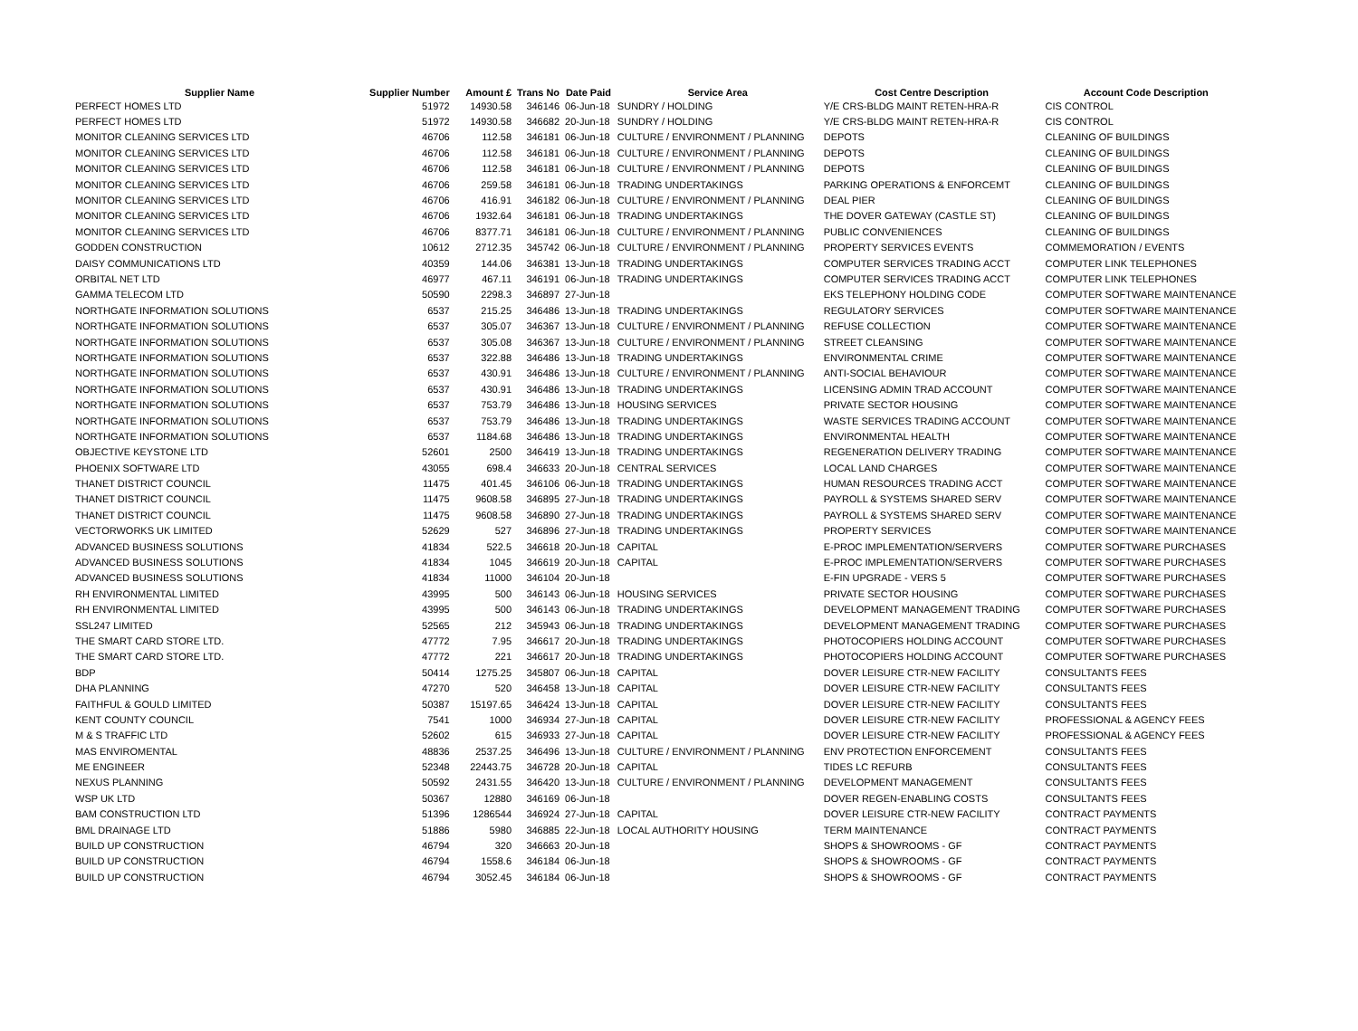| Supplier Name | Supplier Number | Amount £ | Trans No | Date Paid | Service Area | Cost Centre Description | Account Code Description |
| --- | --- | --- | --- | --- | --- | --- | --- |
| PERFECT HOMES LTD | 51972 | 14930.58 | 346146 | 06-Jun-18 | SUNDRY / HOLDING | Y/E CRS-BLDG MAINT RETEN-HRA-R | CIS CONTROL |
| PERFECT HOMES LTD | 51972 | 14930.58 | 346682 | 20-Jun-18 | SUNDRY / HOLDING | Y/E CRS-BLDG MAINT RETEN-HRA-R | CIS CONTROL |
| MONITOR CLEANING SERVICES LTD | 46706 | 112.58 | 346181 | 06-Jun-18 | CULTURE / ENVIRONMENT / PLANNING | DEPOTS | CLEANING OF BUILDINGS |
| MONITOR CLEANING SERVICES LTD | 46706 | 112.58 | 346181 | 06-Jun-18 | CULTURE / ENVIRONMENT / PLANNING | DEPOTS | CLEANING OF BUILDINGS |
| MONITOR CLEANING SERVICES LTD | 46706 | 112.58 | 346181 | 06-Jun-18 | CULTURE / ENVIRONMENT / PLANNING | DEPOTS | CLEANING OF BUILDINGS |
| MONITOR CLEANING SERVICES LTD | 46706 | 259.58 | 346181 | 06-Jun-18 | TRADING UNDERTAKINGS | PARKING OPERATIONS & ENFORCEMT | CLEANING OF BUILDINGS |
| MONITOR CLEANING SERVICES LTD | 46706 | 416.91 | 346182 | 06-Jun-18 | CULTURE / ENVIRONMENT / PLANNING | DEAL PIER | CLEANING OF BUILDINGS |
| MONITOR CLEANING SERVICES LTD | 46706 | 1932.64 | 346181 | 06-Jun-18 | TRADING UNDERTAKINGS | THE DOVER GATEWAY (CASTLE ST) | CLEANING OF BUILDINGS |
| MONITOR CLEANING SERVICES LTD | 46706 | 8377.71 | 346181 | 06-Jun-18 | CULTURE / ENVIRONMENT / PLANNING | PUBLIC CONVENIENCES | CLEANING OF BUILDINGS |
| GODDEN CONSTRUCTION | 10612 | 2712.35 | 345742 | 06-Jun-18 | CULTURE / ENVIRONMENT / PLANNING | PROPERTY SERVICES EVENTS | COMMEMORATION / EVENTS |
| DAISY COMMUNICATIONS LTD | 40359 | 144.06 | 346381 | 13-Jun-18 | TRADING UNDERTAKINGS | COMPUTER SERVICES TRADING ACCT | COMPUTER LINK TELEPHONES |
| ORBITAL NET LTD | 46977 | 467.11 | 346191 | 06-Jun-18 | TRADING UNDERTAKINGS | COMPUTER SERVICES TRADING ACCT | COMPUTER LINK TELEPHONES |
| GAMMA TELECOM LTD | 50590 | 2298.3 | 346897 | 27-Jun-18 | | EKS TELEPHONY HOLDING CODE | COMPUTER SOFTWARE MAINTENANCE |
| NORTHGATE INFORMATION SOLUTIONS | 6537 | 215.25 | 346486 | 13-Jun-18 | TRADING UNDERTAKINGS | REGULATORY SERVICES | COMPUTER SOFTWARE MAINTENANCE |
| NORTHGATE INFORMATION SOLUTIONS | 6537 | 305.07 | 346367 | 13-Jun-18 | CULTURE / ENVIRONMENT / PLANNING | REFUSE COLLECTION | COMPUTER SOFTWARE MAINTENANCE |
| NORTHGATE INFORMATION SOLUTIONS | 6537 | 305.08 | 346367 | 13-Jun-18 | CULTURE / ENVIRONMENT / PLANNING | STREET CLEANSING | COMPUTER SOFTWARE MAINTENANCE |
| NORTHGATE INFORMATION SOLUTIONS | 6537 | 322.88 | 346486 | 13-Jun-18 | TRADING UNDERTAKINGS | ENVIRONMENTAL CRIME | COMPUTER SOFTWARE MAINTENANCE |
| NORTHGATE INFORMATION SOLUTIONS | 6537 | 430.91 | 346486 | 13-Jun-18 | CULTURE / ENVIRONMENT / PLANNING | ANTI-SOCIAL BEHAVIOUR | COMPUTER SOFTWARE MAINTENANCE |
| NORTHGATE INFORMATION SOLUTIONS | 6537 | 430.91 | 346486 | 13-Jun-18 | TRADING UNDERTAKINGS | LICENSING ADMIN TRAD ACCOUNT | COMPUTER SOFTWARE MAINTENANCE |
| NORTHGATE INFORMATION SOLUTIONS | 6537 | 753.79 | 346486 | 13-Jun-18 | HOUSING SERVICES | PRIVATE SECTOR HOUSING | COMPUTER SOFTWARE MAINTENANCE |
| NORTHGATE INFORMATION SOLUTIONS | 6537 | 753.79 | 346486 | 13-Jun-18 | TRADING UNDERTAKINGS | WASTE SERVICES TRADING ACCOUNT | COMPUTER SOFTWARE MAINTENANCE |
| NORTHGATE INFORMATION SOLUTIONS | 6537 | 1184.68 | 346486 | 13-Jun-18 | TRADING UNDERTAKINGS | ENVIRONMENTAL HEALTH | COMPUTER SOFTWARE MAINTENANCE |
| OBJECTIVE KEYSTONE LTD | 52601 | 2500 | 346419 | 13-Jun-18 | TRADING UNDERTAKINGS | REGENERATION DELIVERY TRADING | COMPUTER SOFTWARE MAINTENANCE |
| PHOENIX SOFTWARE LTD | 43055 | 698.4 | 346633 | 20-Jun-18 | CENTRAL SERVICES | LOCAL LAND CHARGES | COMPUTER SOFTWARE MAINTENANCE |
| THANET DISTRICT COUNCIL | 11475 | 401.45 | 346106 | 06-Jun-18 | TRADING UNDERTAKINGS | HUMAN RESOURCES TRADING ACCT | COMPUTER SOFTWARE MAINTENANCE |
| THANET DISTRICT COUNCIL | 11475 | 9608.58 | 346895 | 27-Jun-18 | TRADING UNDERTAKINGS | PAYROLL & SYSTEMS SHARED SERV | COMPUTER SOFTWARE MAINTENANCE |
| THANET DISTRICT COUNCIL | 11475 | 9608.58 | 346890 | 27-Jun-18 | TRADING UNDERTAKINGS | PAYROLL & SYSTEMS SHARED SERV | COMPUTER SOFTWARE MAINTENANCE |
| VECTORWORKS UK LIMITED | 52629 | 527 | 346896 | 27-Jun-18 | TRADING UNDERTAKINGS | PROPERTY SERVICES | COMPUTER SOFTWARE MAINTENANCE |
| ADVANCED BUSINESS SOLUTIONS | 41834 | 522.5 | 346618 | 20-Jun-18 | CAPITAL | E-PROC IMPLEMENTATION/SERVERS | COMPUTER SOFTWARE PURCHASES |
| ADVANCED BUSINESS SOLUTIONS | 41834 | 1045 | 346619 | 20-Jun-18 | CAPITAL | E-PROC IMPLEMENTATION/SERVERS | COMPUTER SOFTWARE PURCHASES |
| ADVANCED BUSINESS SOLUTIONS | 41834 | 11000 | 346104 | 20-Jun-18 | | E-FIN UPGRADE - VERS 5 | COMPUTER SOFTWARE PURCHASES |
| RH ENVIRONMENTAL LIMITED | 43995 | 500 | 346143 | 06-Jun-18 | HOUSING SERVICES | PRIVATE SECTOR HOUSING | COMPUTER SOFTWARE PURCHASES |
| RH ENVIRONMENTAL LIMITED | 43995 | 500 | 346143 | 06-Jun-18 | TRADING UNDERTAKINGS | DEVELOPMENT MANAGEMENT TRADING | COMPUTER SOFTWARE PURCHASES |
| SSL247 LIMITED | 52565 | 212 | 345943 | 06-Jun-18 | TRADING UNDERTAKINGS | DEVELOPMENT MANAGEMENT TRADING | COMPUTER SOFTWARE PURCHASES |
| THE SMART CARD STORE LTD. | 47772 | 7.95 | 346617 | 20-Jun-18 | TRADING UNDERTAKINGS | PHOTOCOPIERS HOLDING ACCOUNT | COMPUTER SOFTWARE PURCHASES |
| THE SMART CARD STORE LTD. | 47772 | 221 | 346617 | 20-Jun-18 | TRADING UNDERTAKINGS | PHOTOCOPIERS HOLDING ACCOUNT | COMPUTER SOFTWARE PURCHASES |
| BDP | 50414 | 1275.25 | 345807 | 06-Jun-18 | CAPITAL | DOVER LEISURE CTR-NEW FACILITY | CONSULTANTS FEES |
| DHA PLANNING | 47270 | 520 | 346458 | 13-Jun-18 | CAPITAL | DOVER LEISURE CTR-NEW FACILITY | CONSULTANTS FEES |
| FAITHFUL & GOULD LIMITED | 50387 | 15197.65 | 346424 | 13-Jun-18 | CAPITAL | DOVER LEISURE CTR-NEW FACILITY | CONSULTANTS FEES |
| KENT COUNTY COUNCIL | 7541 | 1000 | 346934 | 27-Jun-18 | CAPITAL | DOVER LEISURE CTR-NEW FACILITY | PROFESSIONAL & AGENCY FEES |
| M & S TRAFFIC LTD | 52602 | 615 | 346933 | 27-Jun-18 | CAPITAL | DOVER LEISURE CTR-NEW FACILITY | PROFESSIONAL & AGENCY FEES |
| MAS ENVIROMENTAL | 48836 | 2537.25 | 346496 | 13-Jun-18 | CULTURE / ENVIRONMENT / PLANNING | ENV PROTECTION ENFORCEMENT | CONSULTANTS FEES |
| ME ENGINEER | 52348 | 22443.75 | 346728 | 20-Jun-18 | CAPITAL | TIDES LC REFURB | CONSULTANTS FEES |
| NEXUS PLANNING | 50592 | 2431.55 | 346420 | 13-Jun-18 | CULTURE / ENVIRONMENT / PLANNING | DEVELOPMENT MANAGEMENT | CONSULTANTS FEES |
| WSP UK LTD | 50367 | 12880 | 346169 | 06-Jun-18 | | DOVER REGEN-ENABLING COSTS | CONSULTANTS FEES |
| BAM CONSTRUCTION LTD | 51396 | 1286544 | 346924 | 27-Jun-18 | CAPITAL | DOVER LEISURE CTR-NEW FACILITY | CONTRACT PAYMENTS |
| BML DRAINAGE LTD | 51886 | 5980 | 346885 | 22-Jun-18 | LOCAL AUTHORITY HOUSING | TERM MAINTENANCE | CONTRACT PAYMENTS |
| BUILD UP CONSTRUCTION | 46794 | 320 | 346663 | 20-Jun-18 | | SHOPS & SHOWROOMS - GF | CONTRACT PAYMENTS |
| BUILD UP CONSTRUCTION | 46794 | 1558.6 | 346184 | 06-Jun-18 | | SHOPS & SHOWROOMS - GF | CONTRACT PAYMENTS |
| BUILD UP CONSTRUCTION | 46794 | 3052.45 | 346184 | 06-Jun-18 | | SHOPS & SHOWROOMS - GF | CONTRACT PAYMENTS |